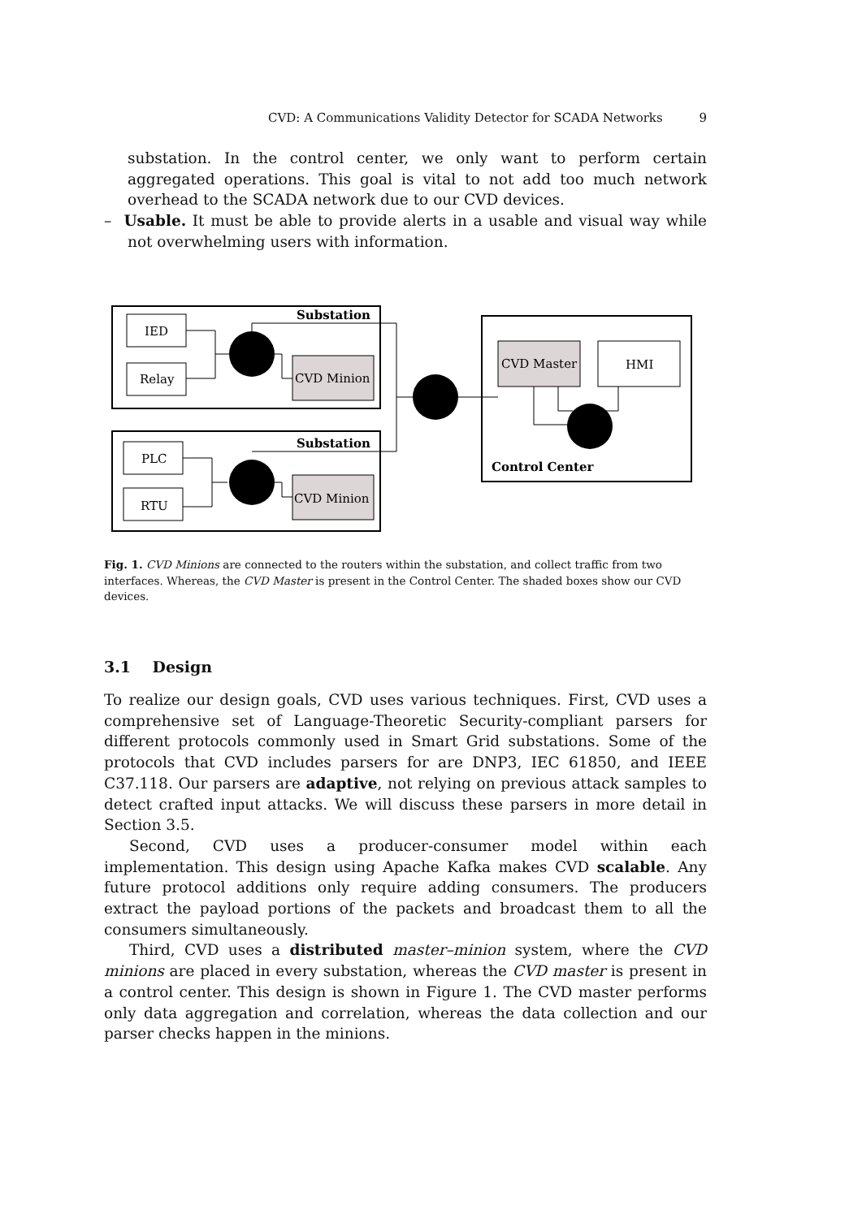CVD: A Communications Validity Detector for SCADA Networks 9
substation. In the control center, we only want to perform certain aggregated operations. This goal is vital to not add too much network overhead to the SCADA network due to our CVD devices.
– Usable. It must be able to provide alerts in a usable and visual way while not overwhelming users with information.
Substation
Substation
IED
Relay
PLC
RTU
CVD Minion
CVD Minion
CVD Master
HMI
Control Center
Fig. 1. CVD Minions are connected to the routers within the substation, and collect traffic from two interfaces. Whereas, the CVD Master is present in the Control Center. The shaded boxes show our CVD devices.
3.1 Design
To realize our design goals, CVD uses various techniques. First, CVD uses a comprehensive set of Language-Theoretic Security-compliant parsers for different protocols commonly used in Smart Grid substations. Some of the protocols that CVD includes parsers for are DNP3, IEC 61850, and IEEE C37.118. Our parsers are adaptive, not relying on previous attack samples to detect crafted input attacks. We will discuss these parsers in more detail in Section 3.5.
Second, CVD uses a producer-consumer model within each implementation. This design using Apache Kafka makes CVD scalable. Any future protocol additions only require adding consumers. The producers extract the payload portions of the packets and broadcast them to all the consumers simultaneously.
Third, CVD uses a distributed master–minion system, where the CVD minions are placed in every substation, whereas the CVD master is present in a control center. This design is shown in Figure 1. The CVD master performs only data aggregation and correlation, whereas the data collection and our parser checks happen in the minions.